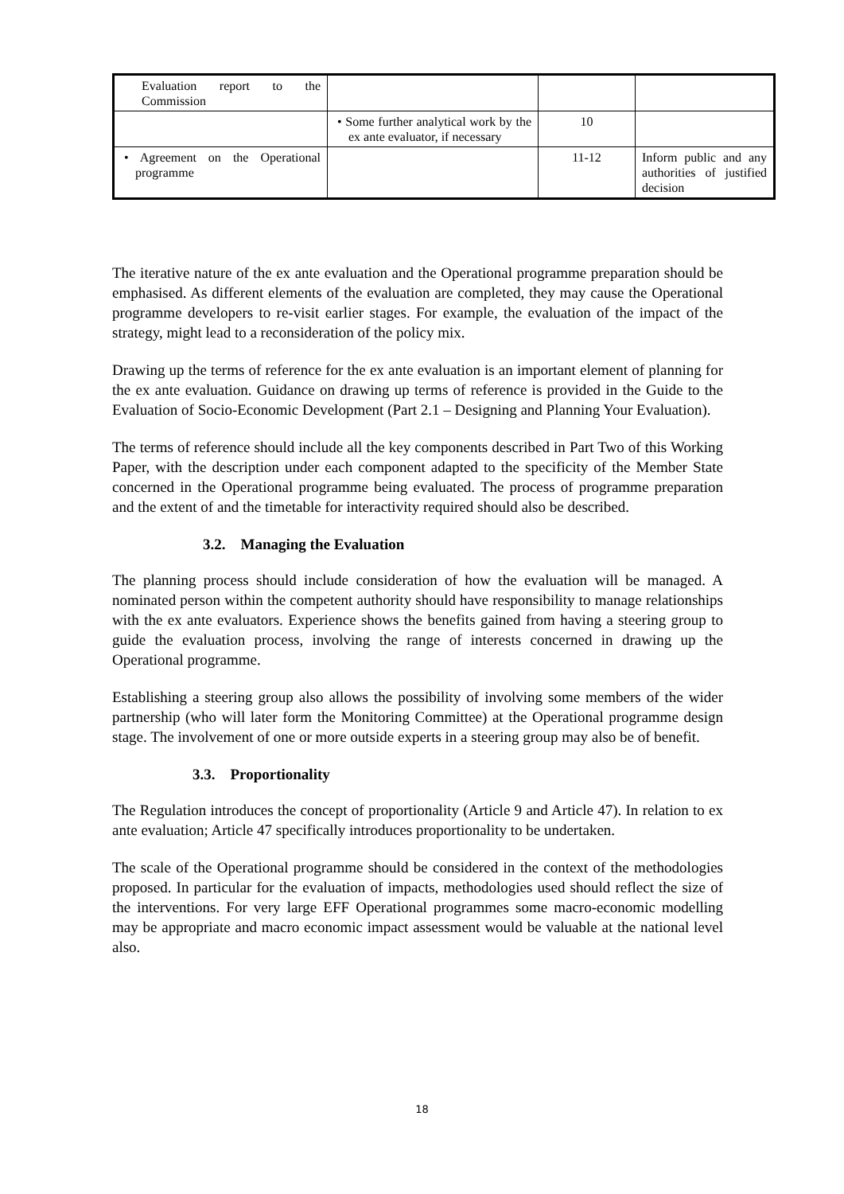| Evaluation report to the Commission | | | |
| | • Some further analytical work by the ex ante evaluator, if necessary | 10 | |
| • Agreement on the Operational programme | | 11-12 | Inform public and any authorities of justified decision |
The iterative nature of the ex ante evaluation and the Operational programme preparation should be emphasised. As different elements of the evaluation are completed, they may cause the Operational programme developers to re-visit earlier stages. For example, the evaluation of the impact of the strategy, might lead to a reconsideration of the policy mix.
Drawing up the terms of reference for the ex ante evaluation is an important element of planning for the ex ante evaluation. Guidance on drawing up terms of reference is provided in the Guide to the Evaluation of Socio-Economic Development (Part 2.1 – Designing and Planning Your Evaluation).
The terms of reference should include all the key components described in Part Two of this Working Paper, with the description under each component adapted to the specificity of the Member State concerned in the Operational programme being evaluated. The process of programme preparation and the extent of and the timetable for interactivity required should also be described.
3.2. Managing the Evaluation
The planning process should include consideration of how the evaluation will be managed. A nominated person within the competent authority should have responsibility to manage relationships with the ex ante evaluators. Experience shows the benefits gained from having a steering group to guide the evaluation process, involving the range of interests concerned in drawing up the Operational programme.
Establishing a steering group also allows the possibility of involving some members of the wider partnership (who will later form the Monitoring Committee) at the Operational programme design stage. The involvement of one or more outside experts in a steering group may also be of benefit.
3.3. Proportionality
The Regulation introduces the concept of proportionality (Article 9 and Article 47). In relation to ex ante evaluation; Article 47 specifically introduces proportionality to be undertaken.
The scale of the Operational programme should be considered in the context of the methodologies proposed. In particular for the evaluation of impacts, methodologies used should reflect the size of the interventions. For very large EFF Operational programmes some macro-economic modelling may be appropriate and macro economic impact assessment would be valuable at the national level also.
18